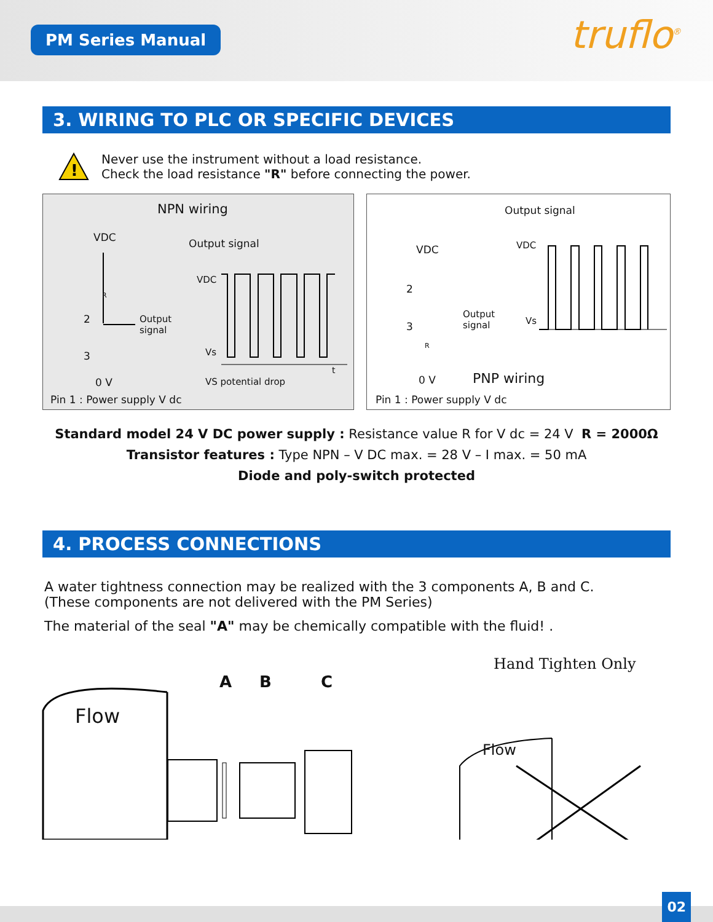PM Series Manual truflo<sup>®</sup>
3. WIRING TO PLC OR SPECIFIC DEVICES
!
Never use the instrument without a load resistance.
Check the load resistance "R" before connecting the power.
NPN wiring
VDC Output signal
VDC
R
2
Output
signal
3 Vs
t
0 V VS potential drop
Pin 1 : Power supply V dc
Output signal
VDC VDC
2
Output
signal
Vs
3
R
0 V PNP wiring
Pin 1 : Power supply V dc
Standard model 24 V DC power supply : Resistance value R for V dc = 24 V R = 2000Ω
Transistor features : Type NPN – V DC max. = 28 V – I max. = 50 mA
Diode and poly-switch protected
4. PROCESS CONNECTIONS
A water tightness connection may be realized with the 3 components A, B and C.
(These components are not delivered with the PM Series)
The material of the seal "A" may be chemically compatible with the fluid! .
Flow
A B C
Hand Tighten Only
Flow
02